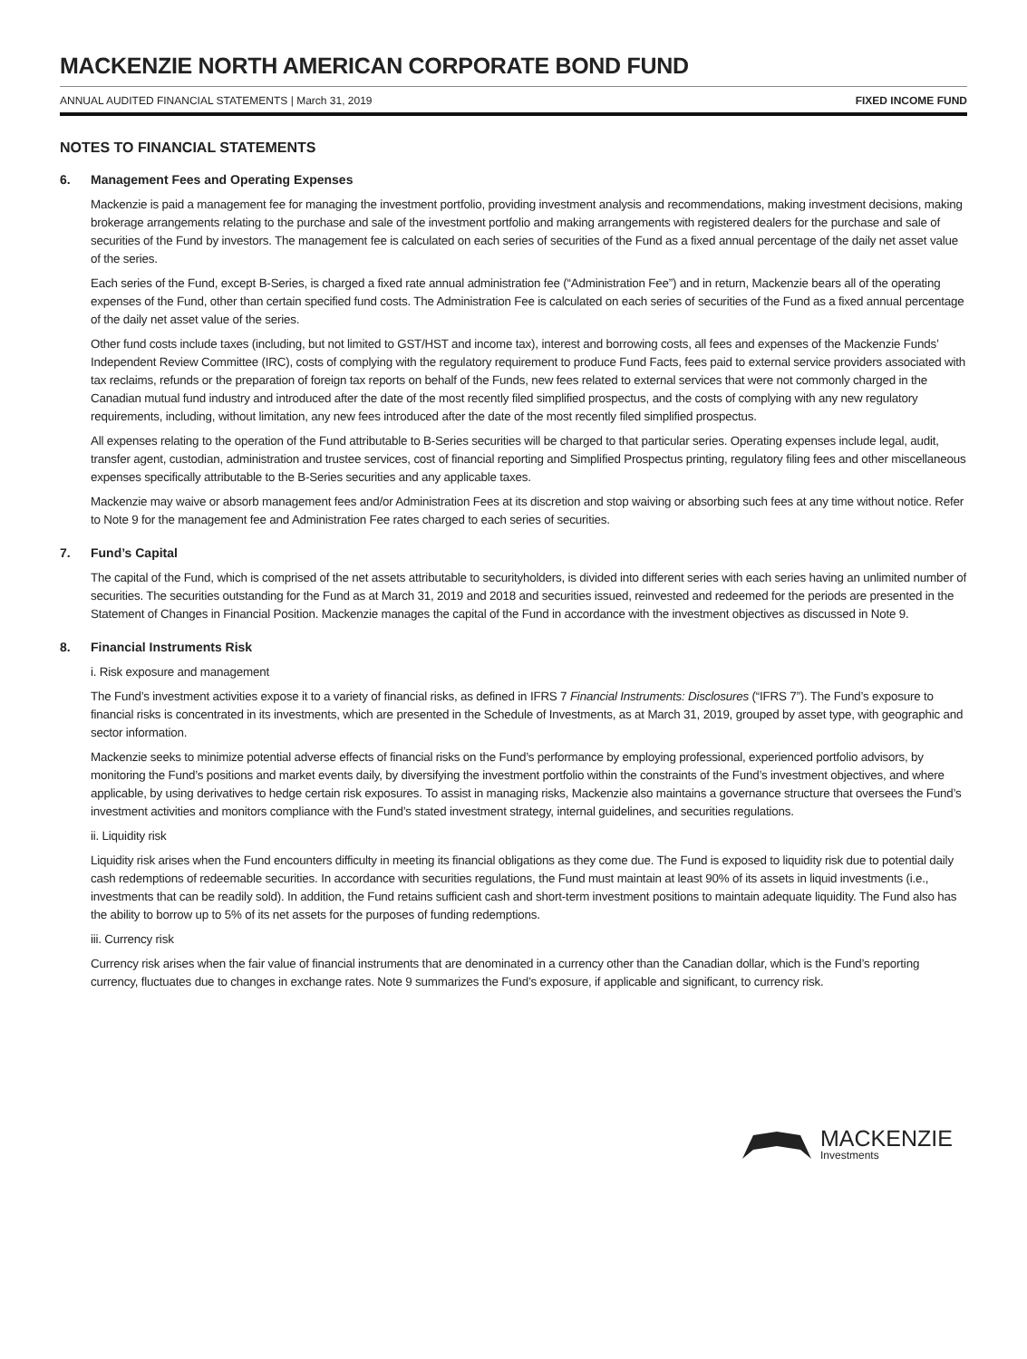MACKENZIE NORTH AMERICAN CORPORATE BOND FUND
ANNUAL AUDITED FINANCIAL STATEMENTS | March 31, 2019 FIXED INCOME FUND
NOTES TO FINANCIAL STATEMENTS
6. Management Fees and Operating Expenses
Mackenzie is paid a management fee for managing the investment portfolio, providing investment analysis and recommendations, making investment decisions, making brokerage arrangements relating to the purchase and sale of the investment portfolio and making arrangements with registered dealers for the purchase and sale of securities of the Fund by investors. The management fee is calculated on each series of securities of the Fund as a fixed annual percentage of the daily net asset value of the series.
Each series of the Fund, except B-Series, is charged a fixed rate annual administration fee (“Administration Fee”) and in return, Mackenzie bears all of the operating expenses of the Fund, other than certain specified fund costs. The Administration Fee is calculated on each series of securities of the Fund as a fixed annual percentage of the daily net asset value of the series.
Other fund costs include taxes (including, but not limited to GST/HST and income tax), interest and borrowing costs, all fees and expenses of the Mackenzie Funds’ Independent Review Committee (IRC), costs of complying with the regulatory requirement to produce Fund Facts, fees paid to external service providers associated with tax reclaims, refunds or the preparation of foreign tax reports on behalf of the Funds, new fees related to external services that were not commonly charged in the Canadian mutual fund industry and introduced after the date of the most recently filed simplified prospectus, and the costs of complying with any new regulatory requirements, including, without limitation, any new fees introduced after the date of the most recently filed simplified prospectus.
All expenses relating to the operation of the Fund attributable to B-Series securities will be charged to that particular series. Operating expenses include legal, audit, transfer agent, custodian, administration and trustee services, cost of financial reporting and Simplified Prospectus printing, regulatory filing fees and other miscellaneous expenses specifically attributable to the B-Series securities and any applicable taxes.
Mackenzie may waive or absorb management fees and/or Administration Fees at its discretion and stop waiving or absorbing such fees at any time without notice. Refer to Note 9 for the management fee and Administration Fee rates charged to each series of securities.
7. Fund’s Capital
The capital of the Fund, which is comprised of the net assets attributable to securityholders, is divided into different series with each series having an unlimited number of securities. The securities outstanding for the Fund as at March 31, 2019 and 2018 and securities issued, reinvested and redeemed for the periods are presented in the Statement of Changes in Financial Position. Mackenzie manages the capital of the Fund in accordance with the investment objectives as discussed in Note 9.
8. Financial Instruments Risk
i. Risk exposure and management
The Fund’s investment activities expose it to a variety of financial risks, as defined in IFRS 7 Financial Instruments: Disclosures (“IFRS 7”). The Fund’s exposure to financial risks is concentrated in its investments, which are presented in the Schedule of Investments, as at March 31, 2019, grouped by asset type, with geographic and sector information.
Mackenzie seeks to minimize potential adverse effects of financial risks on the Fund’s performance by employing professional, experienced portfolio advisors, by monitoring the Fund’s positions and market events daily, by diversifying the investment portfolio within the constraints of the Fund’s investment objectives, and where applicable, by using derivatives to hedge certain risk exposures. To assist in managing risks, Mackenzie also maintains a governance structure that oversees the Fund’s investment activities and monitors compliance with the Fund’s stated investment strategy, internal guidelines, and securities regulations.
ii. Liquidity risk
Liquidity risk arises when the Fund encounters difficulty in meeting its financial obligations as they come due. The Fund is exposed to liquidity risk due to potential daily cash redemptions of redeemable securities. In accordance with securities regulations, the Fund must maintain at least 90% of its assets in liquid investments (i.e., investments that can be readily sold). In addition, the Fund retains sufficient cash and short-term investment positions to maintain adequate liquidity. The Fund also has the ability to borrow up to 5% of its net assets for the purposes of funding redemptions.
iii. Currency risk
Currency risk arises when the fair value of financial instruments that are denominated in a currency other than the Canadian dollar, which is the Fund’s reporting currency, fluctuates due to changes in exchange rates. Note 9 summarizes the Fund’s exposure, if applicable and significant, to currency risk.
MACKENZIE
Investments